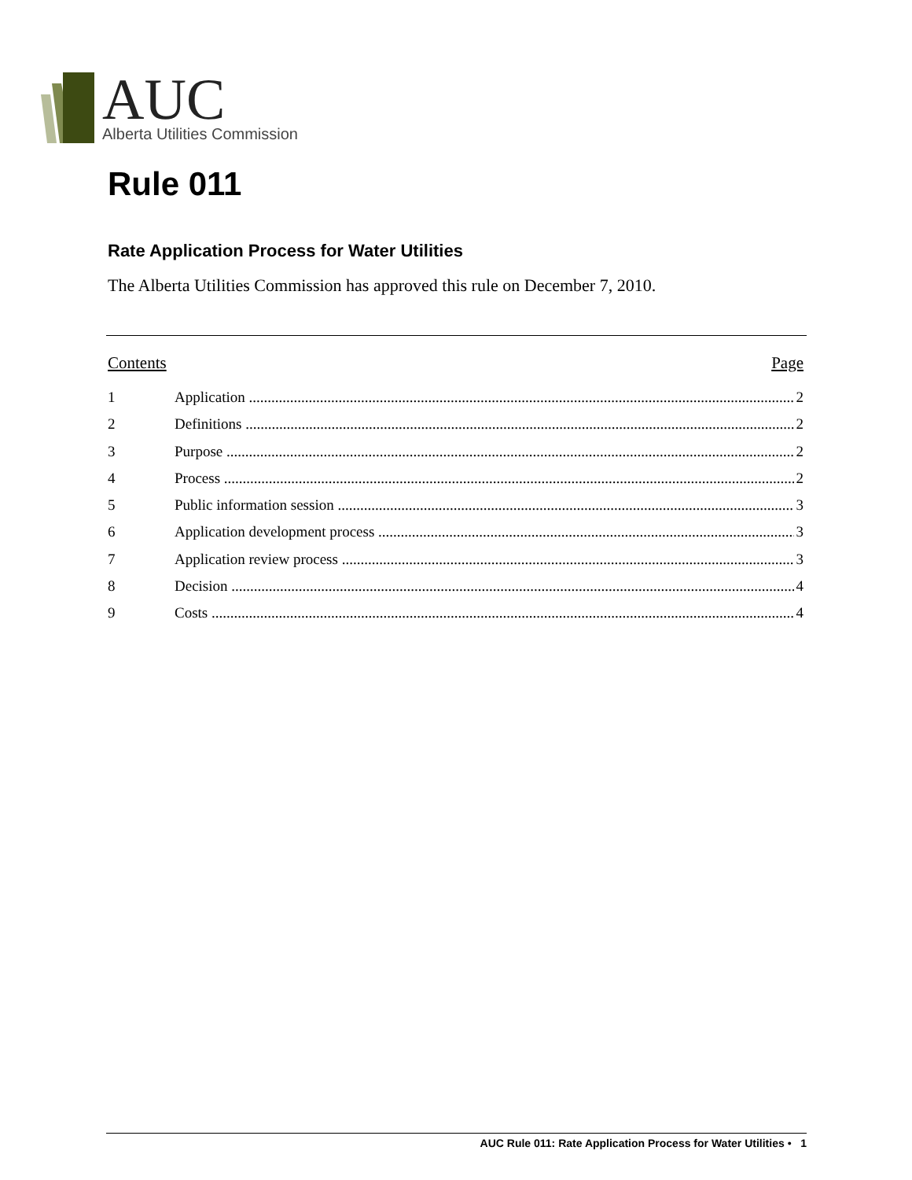AUC
Alberta Utilities Commission
Rule 011
Rate Application Process for Water Utilities
The Alberta Utilities Commission has approved this rule on December 7, 2010.
Contents Page
1 Application 2
2 Definitions 2
3 Purpose 2
4 Process 2
5 Public information session 3
6 Application development process 3
7 Application review process 3
8 Decision 4
9 Costs 4
AUC Rule 011: Rate Application Process for Water Utilities • 1